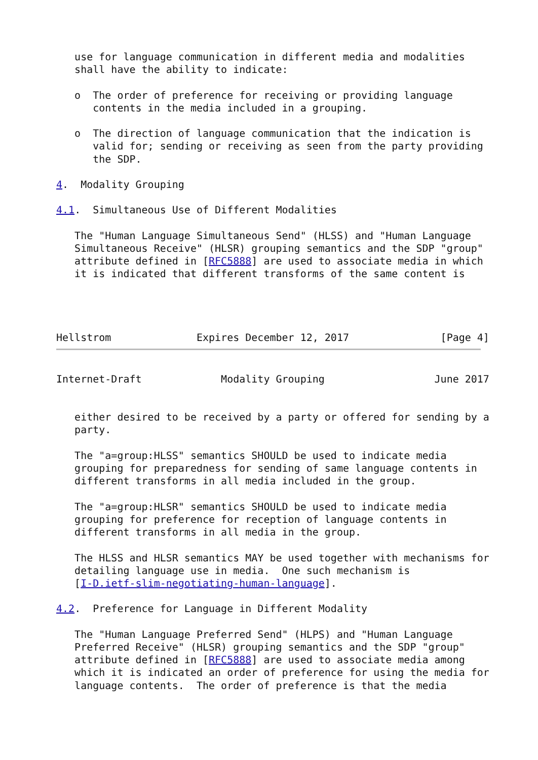use for language communication in different media and modalities
   shall have the ability to indicate:

   o  The order of preference for receiving or providing language
      contents in the media included in a grouping.

   o  The direction of language communication that the indication is
      valid for; sending or receiving as seen from the party providing
      the SDP.

4.  Modality Grouping

4.1.  Simultaneous Use of Different Modalities

   The "Human Language Simultaneous Send" (HLSS) and "Human Language
   Simultaneous Receive" (HLSR) grouping semantics and the SDP "group"
   attribute defined in [RFC5888] are used to associate media in which
   it is indicated that different transforms of the same content is




Hellstrom              Expires December 12, 2017               [Page 4]
Internet-Draft             Modality Grouping                  June 2017


   either desired to be received by a party or offered for sending by a
   party.

   The "a=group:HLSS" semantics SHOULD be used to indicate media
   grouping for preparedness for sending of same language contents in
   different transforms in all media included in the group.

   The "a=group:HLSR" semantics SHOULD be used to indicate media
   grouping for preference for reception of language contents in
   different transforms in all media in the group.

   The HLSS and HLSR semantics MAY be used together with mechanisms for
   detailing language use in media.  One such mechanism is
   [I-D.ietf-slim-negotiating-human-language].

4.2.  Preference for Language in Different Modality

   The "Human Language Preferred Send" (HLPS) and "Human Language
   Preferred Receive" (HLSR) grouping semantics and the SDP "group"
   attribute defined in [RFC5888] are used to associate media among
   which it is indicated an order of preference for using the media for
   language contents.  The order of preference is that the media